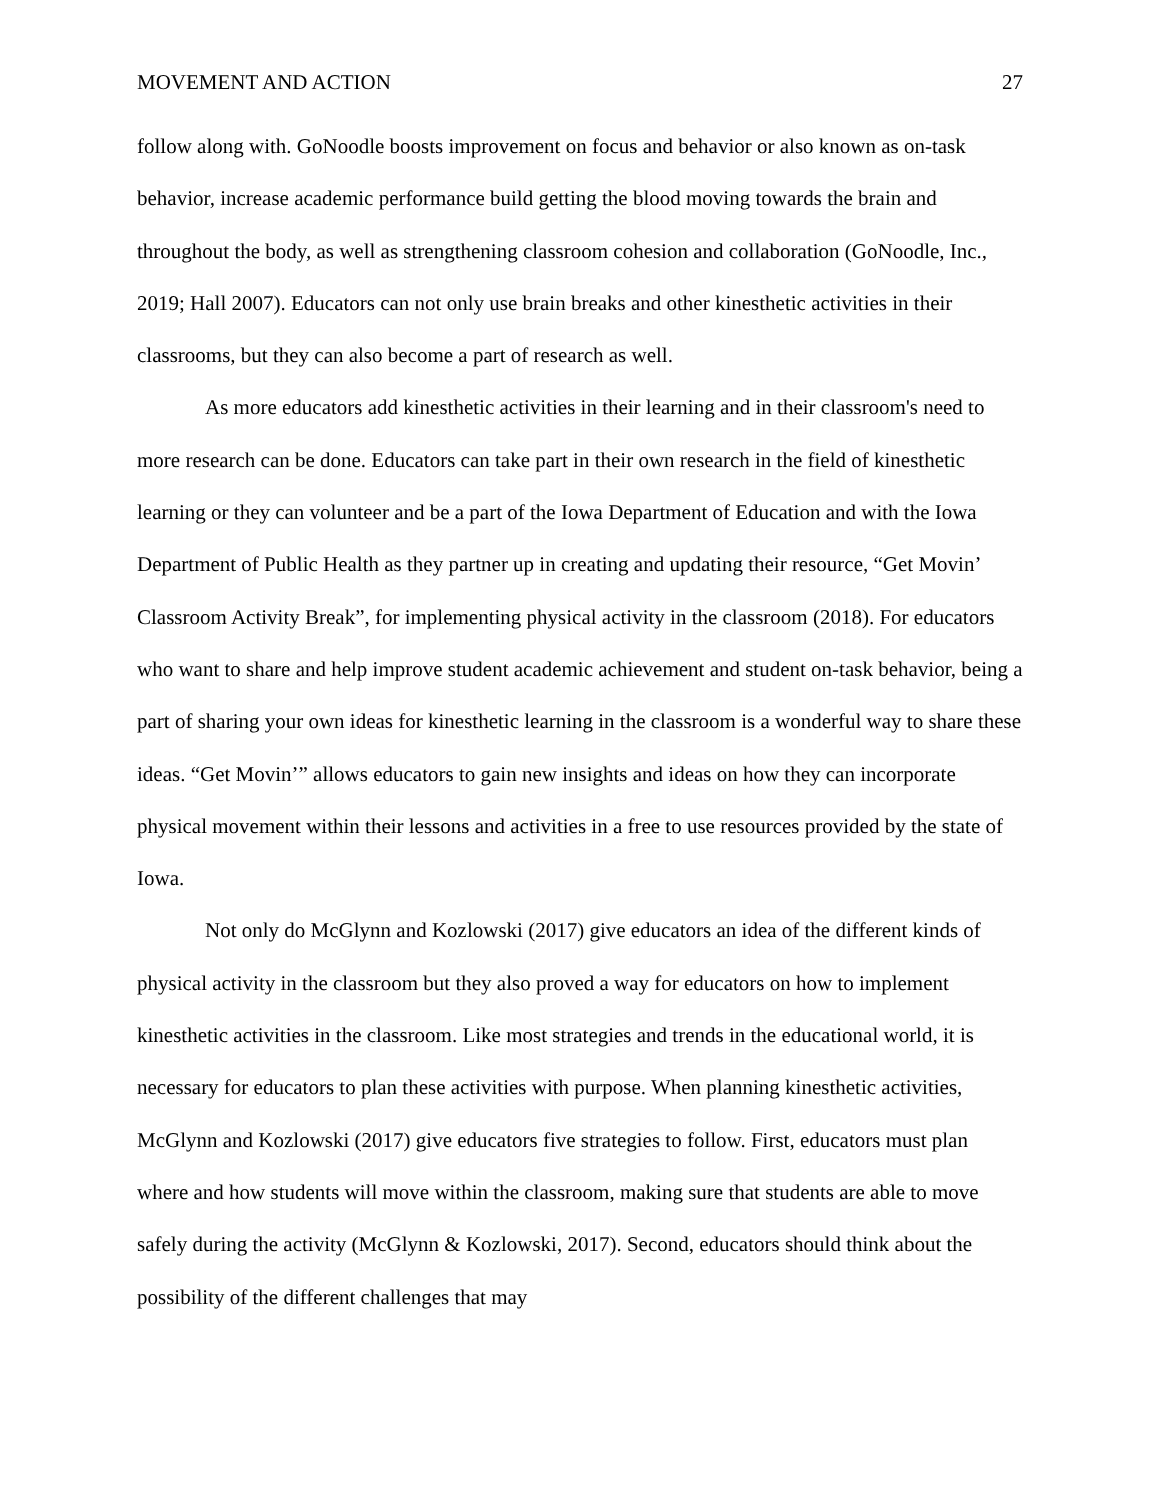MOVEMENT AND ACTION 27
follow along with. GoNoodle boosts improvement on focus and behavior or also known as on-task behavior, increase academic performance build getting the blood moving towards the brain and throughout the body, as well as strengthening classroom cohesion and collaboration (GoNoodle, Inc., 2019; Hall 2007). Educators can not only use brain breaks and other kinesthetic activities in their classrooms, but they can also become a part of research as well.
As more educators add kinesthetic activities in their learning and in their classroom's need to more research can be done. Educators can take part in their own research in the field of kinesthetic learning or they can volunteer and be a part of the Iowa Department of Education and with the Iowa Department of Public Health as they partner up in creating and updating their resource, “Get Movin’ Classroom Activity Break”, for implementing physical activity in the classroom (2018). For educators who want to share and help improve student academic achievement and student on-task behavior, being a part of sharing your own ideas for kinesthetic learning in the classroom is a wonderful way to share these ideas. “Get Movin’” allows educators to gain new insights and ideas on how they can incorporate physical movement within their lessons and activities in a free to use resources provided by the state of Iowa.
Not only do McGlynn and Kozlowski (2017) give educators an idea of the different kinds of physical activity in the classroom but they also proved a way for educators on how to implement kinesthetic activities in the classroom. Like most strategies and trends in the educational world, it is necessary for educators to plan these activities with purpose. When planning kinesthetic activities, McGlynn and Kozlowski (2017) give educators five strategies to follow. First, educators must plan where and how students will move within the classroom, making sure that students are able to move safely during the activity (McGlynn & Kozlowski, 2017). Second, educators should think about the possibility of the different challenges that may